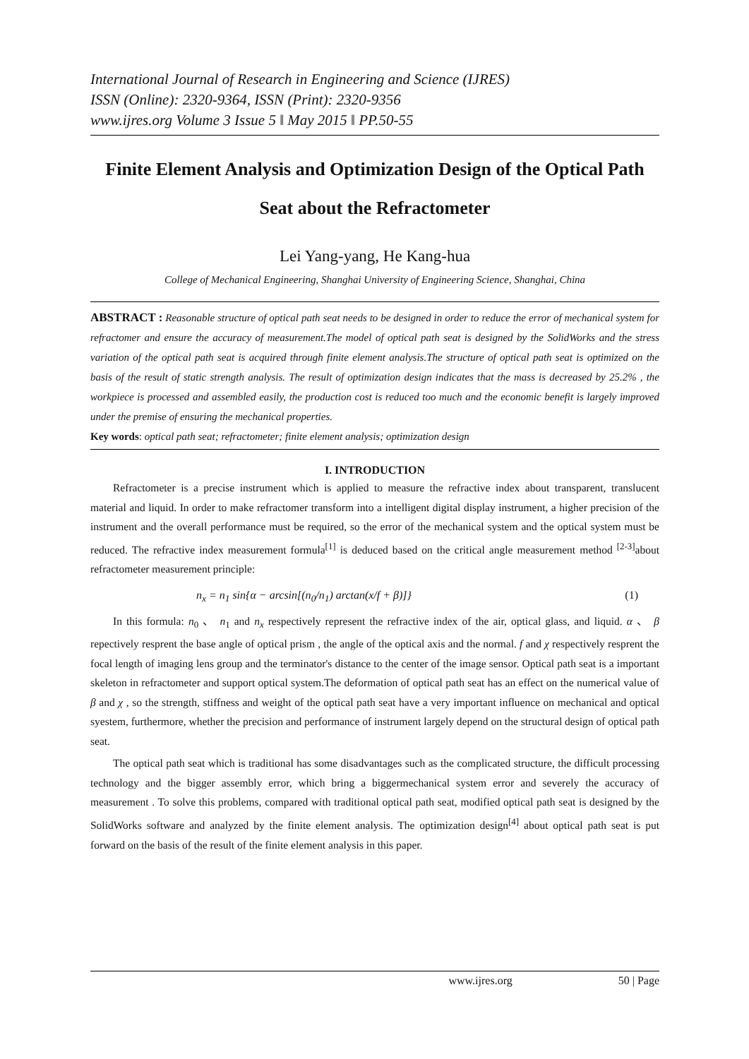International Journal of Research in Engineering and Science (IJRES)
ISSN (Online): 2320-9364, ISSN (Print): 2320-9356
www.ijres.org Volume 3 Issue 5 ǁ May 2015 ǁ PP.50-55
Finite Element Analysis and Optimization Design of the Optical Path Seat about the Refractometer
Lei Yang-yang, He Kang-hua
College of Mechanical Engineering, Shanghai University of Engineering Science, Shanghai, China
ABSTRACT : Reasonable structure of optical path seat needs to be designed in order to reduce the error of mechanical system for refractomer and ensure the accuracy of measurement.The model of optical path seat is designed by the SolidWorks and the stress variation of the optical path seat is acquired through finite element analysis.The structure of optical path seat is optimized on the basis of the result of static strength analysis. The result of optimization design indicates that the mass is decreased by 25.2% , the workpiece is processed and assembled easily, the production cost is reduced too much and the economic benefit is largely improved under the premise of ensuring the mechanical properties.
Key words: optical path seat; refractometer; finite element analysis; optimization design
I. INTRODUCTION
Refractometer is a precise instrument which is applied to measure the refractive index about transparent, translucent material and liquid. In order to make refractomer transform into a intelligent digital display instrument, a higher precision of the instrument and the overall performance must be required, so the error of the mechanical system and the optical system must be reduced. The refractive index measurement formula<sup>[1]</sup> is deduced based on the critical angle measurement method <sup>[2-3]</sup>about refractometer measurement principle:
n<sub>x</sub> = n<sub>1</sub> sin{α − arcsin[(n<sub>0</sub>/n<sub>1</sub>) arctan(x/f + β)]} (1)
In this formula: n<sub>0</sub> 、 n<sub>1</sub> and n<sub>x</sub> respectively represent the refractive index of the air, optical glass, and liquid. α 、 β repectively resprent the base angle of optical prism , the angle of the optical axis and the normal. f and χ respectively resprent the focal length of imaging lens group and the terminator's distance to the center of the image sensor. Optical path seat is a important skeleton in refractometer and support optical system.The deformation of optical path seat has an effect on the numerical value of β and χ , so the strength, stiffness and weight of the optical path seat have a very important influence on mechanical and optical syestem, furthermore, whether the precision and performance of instrument largely depend on the structural design of optical path seat.
The optical path seat which is traditional has some disadvantages such as the complicated structure, the difficult processing technology and the bigger assembly error, which bring a biggermechanical system error and severely the accuracy of measurement . To solve this problems, compared with traditional optical path seat, modified optical path seat is designed by the SolidWorks software and analyzed by the finite element analysis. The optimization design<sup>[4]</sup> about optical path seat is put forward on the basis of the result of the finite element analysis in this paper.
www.ijres.org 50 | Page